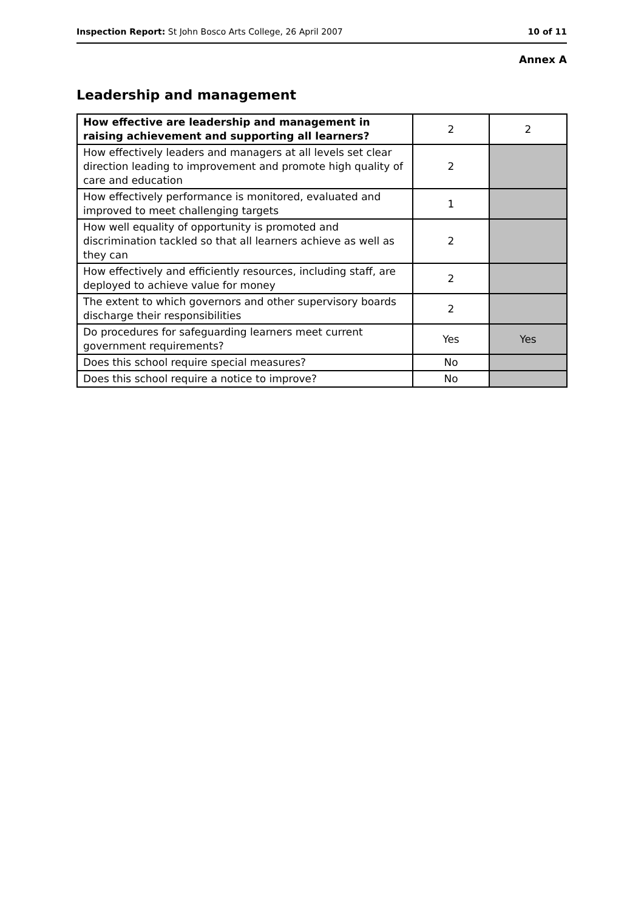Inspection Report: St John Bosco Arts College, 26 April 2007 10 of 11
Annex A
Leadership and management
| How effective are leadership and management in raising achievement and supporting all learners? | 2 | 2 |
| How effectively leaders and managers at all levels set clear direction leading to improvement and promote high quality of care and education | 2 | |
| How effectively performance is monitored, evaluated and improved to meet challenging targets | 1 | |
| How well equality of opportunity is promoted and discrimination tackled so that all learners achieve as well as they can | 2 | |
| How effectively and efficiently resources, including staff, are deployed to achieve value for money | 2 | |
| The extent to which governors and other supervisory boards discharge their responsibilities | 2 | |
| Do procedures for safeguarding learners meet current government requirements? | Yes | Yes |
| Does this school require special measures? | No | |
| Does this school require a notice to improve? | No | |